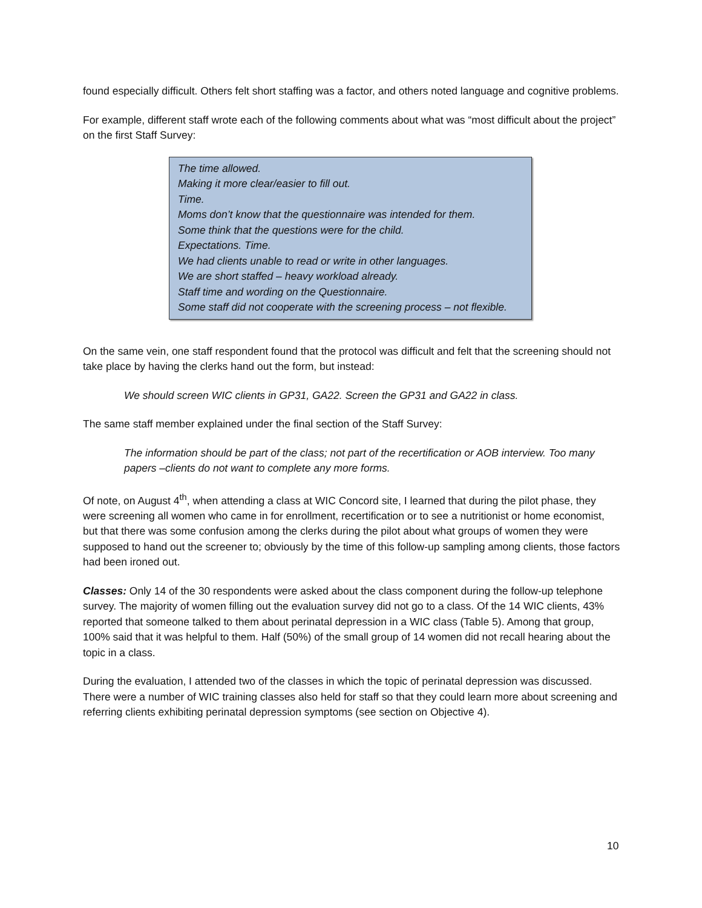found especially difficult. Others felt short staffing was a factor, and others noted language and cognitive problems.
For example, different staff wrote each of the following comments about what was “most difficult about the project” on the first Staff Survey:
The time allowed.
Making it more clear/easier to fill out.
Time.
Moms don’t know that the questionnaire was intended for them.
Some think that the questions were for the child.
Expectations. Time.
We had clients unable to read or write in other languages.
We are short staffed – heavy workload already.
Staff time and wording on the Questionnaire.
Some staff did not cooperate with the screening process – not flexible.
On the same vein, one staff respondent found that the protocol was difficult and felt that the screening should not take place by having the clerks hand out the form, but instead:
We should screen WIC clients in GP31, GA22. Screen the GP31 and GA22 in class.
The same staff member explained under the final section of the Staff Survey:
The information should be part of the class; not part of the recertification or AOB interview. Too many papers –clients do not want to complete any more forms.
Of note, on August 4<sup>th</sup>, when attending a class at WIC Concord site, I learned that during the pilot phase, they were screening all women who came in for enrollment, recertification or to see a nutritionist or home economist, but that there was some confusion among the clerks during the pilot about what groups of women they were supposed to hand out the screener to; obviously by the time of this follow-up sampling among clients, those factors had been ironed out.
Classes: Only 14 of the 30 respondents were asked about the class component during the follow-up telephone survey. The majority of women filling out the evaluation survey did not go to a class. Of the 14 WIC clients, 43% reported that someone talked to them about perinatal depression in a WIC class (Table 5). Among that group, 100% said that it was helpful to them. Half (50%) of the small group of 14 women did not recall hearing about the topic in a class.
During the evaluation, I attended two of the classes in which the topic of perinatal depression was discussed. There were a number of WIC training classes also held for staff so that they could learn more about screening and referring clients exhibiting perinatal depression symptoms (see section on Objective 4).
10